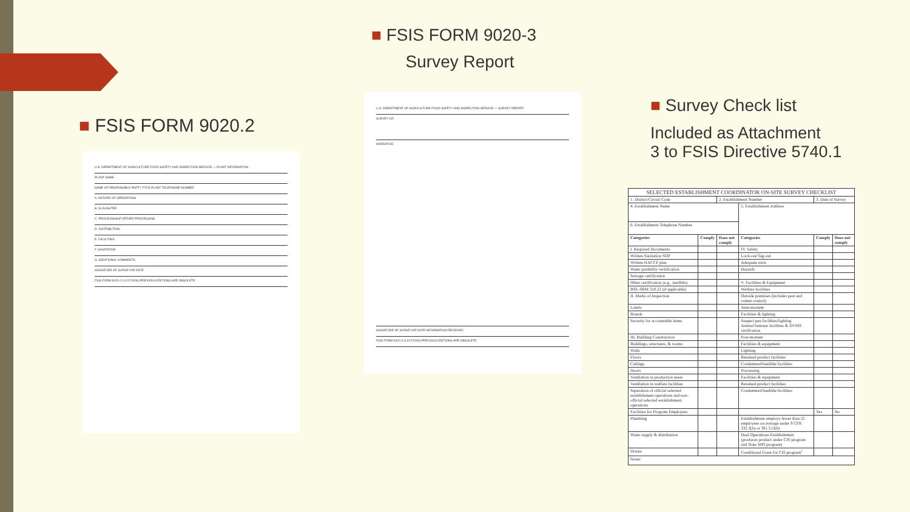■ FSIS FORM 9020.2
U.S. DEPARTMENT OF AGRICULTURE FOOD SAFETY AND INSPECTION SERVICE — PLANT INFORMATION
PLANT NAME
NAME OF RESPONSIBLE PARTY TITLE PLANT TELEPHONE NUMBER
A. NATURE OF OPERATIONS
B. SLAUGHTER
C. PROCESSING/FURTHER PROCESSING
D. DISTRIBUTION
E. FACILITIES
F. SANITATION
G. ADDITIONAL COMMENTS
SIGNATURE OF SURVEYOR DATE
FSIS FORM 9020-2 (11/17/2006) PREVIOUS EDITIONS ARE OBSOLETE
■ FSIS FORM 9020-3
Survey Report
U.S. DEPARTMENT OF AGRICULTURE FOOD SAFETY AND INSPECTION SERVICE — SURVEY REPORT
SURVEY OF:
NARRATIVE:
SIGNATURE OF SURVEYOR DATE INFORMATION RECEIVED
FSIS FORM 9020-3 (11/17/2006) PREVIOUS EDITIONS ARE OBSOLETE
■ Survey Check list
Included as Attachment
3 to FSIS Directive 5740.1
| SELECTED ESTABLISHMENT COORDINATOR ON-SITE SURVEY CHECKLIST | | | | | |
| --- | --- | --- | --- | --- | --- |
| 1. District/Circuit Code | | 2. Establishment Number | | 3. Date of Survey | |
| 4. Establishment Name | | | 5. Establishment Address | | |
| 6. Establishment Telephone Number | | | | | |
| Categories | Comply | Does not comply | Categories | Comply | Does not comply |
| I. Required Documents | | | IV. Safety | | |
| Written Sanitation SOP | | | Lock-out/Tag-out | | |
| Written HACCP plan | | | Adequate exits | | |
| Water potability certification | | | Hazards | | |
| Sewage certification | | | | | |
| Other certification (e.g., inedible) | | | V. Facilities & Equipment | | |
| BSE-SRM 310.22 (if applicable) | | | Welfare facilities | | |
| II. Marks of Inspection | | | Outside premises (includes pest and rodent control) | | |
| Labels | | | Ante-mortem | | |
| Brands | | | Facilities & lighting | | |
| Security for accountable items | | | Suspect pen facilities/lighting Animal humane facilities & DVMS verification | | |
| III. Building Construction | | | Post-mortem | | |
| Buildings, structures, & rooms | | | Facilities & equipment | | |
| Walls | | | Lighting | | |
| Floors | | | Retained product facilities | | |
| Ceilings | | | Condemned/Inedible facilities | | |
| Doors | | | Processing | | |
| Ventilation in production areas | | | Facilities & equipment | | |
| Ventilation in welfare facilities | | | Retained product facilities | | |
| Separation of official selected establishment operations and non-official selected establishment operations | | | Condemned/Inedible facilities | | |
| Facilities for Program Employees | | | | Yes | No |
| Plumbing | | | Establishment employs fewer than 25 employees on average under 9 CFR 332.3(b) or 381.513(b) | | |
| Water supply & distribution | | | Dual Operations Establishment (produces product under CIS program and State MPI program) | | |
| Drains | | | Conditional Grant for CIS program<sup>1</sup> | | |
| Notes: | | | | | |